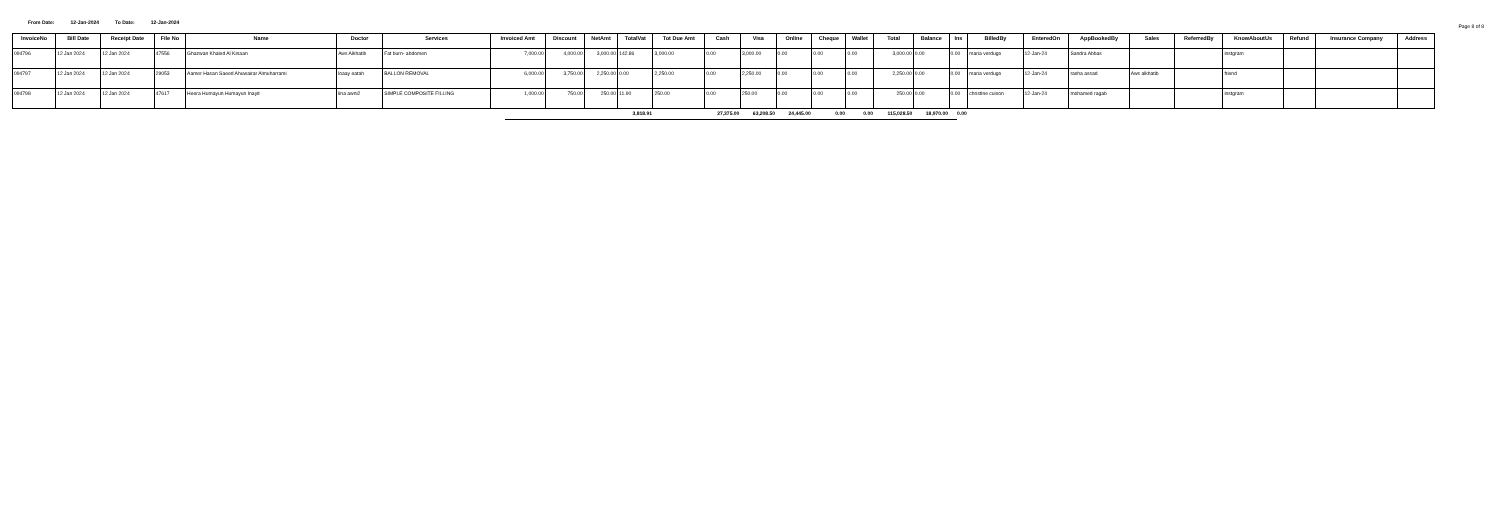From Date: 12-Jan-2024 To Date: 12-Jan-2024 Page 8 of 8
| InvoiceNo | Bill Date | Receipt Date | File No | Name | Doctor | Services | Invoiced Amt | Discount | NetAmt | TotalVat | Tot Due Amt | Cash | Visa | Online | Cheque | Wallet | Total | Balance | Ins | BilledBy | EnteredOn | AppBookedBy | Sales | ReferredBy | KnowAboutUs | Refund | Insurance Company | Address |
| --- | --- | --- | --- | --- | --- | --- | --- | --- | --- | --- | --- | --- | --- | --- | --- | --- | --- | --- | --- | --- | --- | --- | --- | --- | --- | --- | --- | --- |
| 094796 | 12 Jan 2024 | 12 Jan 2024 | 47556 | Ghazwan Khaled Al Kinaan | Aws Alkhatib | Fat burn- abdomen | 7,000.00 | 4,000.00 | 3,000.00 | 142.86 | 3,000.00 | 0.00 | 3,000.00 | 0.00 | 0.00 | 0.00 | 3,000.00 | 0.00 | 0.00 | maria verdugo | 12-Jan-24 | Sandra Abbas | | | instgram | | | |
| 094797 | 12 Jan 2024 | 12 Jan 2024 | 29053 | Aamer Hasan Saeed Ahuwairar Almuharrami | loaay eatah | BALLON REMOVAL | 6,000.00 | 3,750.00 | 2,250.00 | 0.00 | 2,250.00 | 0.00 | 2,250.00 | 0.00 | 0.00 | 0.00 | 2,250.00 | 0.00 | 0.00 | maria verdugo | 12-Jan-24 | rasha assad | Aws alkhatib | | friend | | | |
| 094798 | 12 Jan 2024 | 12 Jan 2024 | 47617 | Heera Humayun Humayun Inayit | lina awni2 | SIMPLE COMPOSITE FILLING | 1,000.00 | 750.00 | 250.00 | 11.90 | 250.00 | 0.00 | 250.00 | 0.00 | 0.00 | 0.00 | 250.00 | 0.00 | 0.00 | christine cuison | 12-Jan-24 | mohamed ragab | | | instgram | | | |
| | | | | | | | | | | 3,818.91 | | 27,375.00 | 63,208.50 | 24,445.00 | 0.00 | 0.00 | 115,028.50 | 18,970.00 | 0.00 | | | | | | | | | |